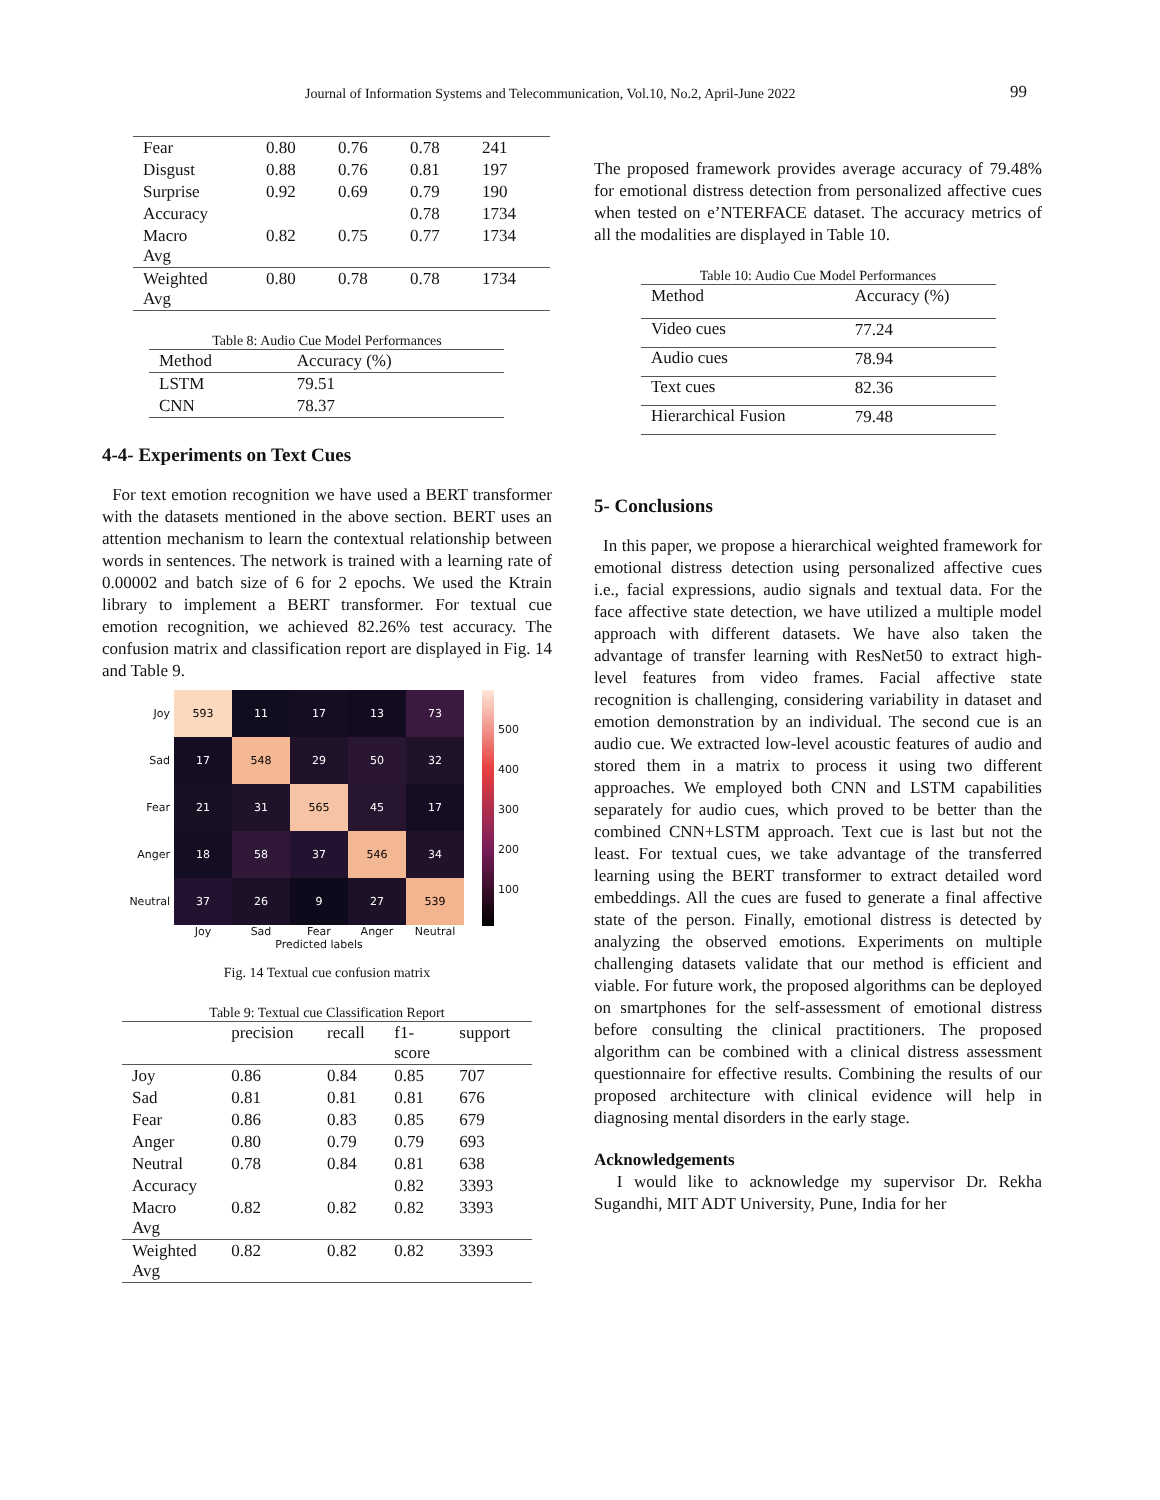Journal of Information Systems and Telecommunication, Vol.10, No.2, April-June 2022 99
| Fear | 0.80 | 0.76 | 0.78 | 241 |
| Disgust | 0.88 | 0.76 | 0.81 | 197 |
| Surprise | 0.92 | 0.69 | 0.79 | 190 |
| Accuracy | | | 0.78 | 1734 |
| Macro Avg | 0.82 | 0.75 | 0.77 | 1734 |
| Weighted Avg | 0.80 | 0.78 | 0.78 | 1734 |
Table 8: Audio Cue Model Performances
| Method | Accuracy (%) |
| LSTM | 79.51 |
| CNN | 78.37 |
4-4- Experiments on Text Cues
For text emotion recognition we have used a BERT transformer with the datasets mentioned in the above section. BERT uses an attention mechanism to learn the contextual relationship between words in sentences. The network is trained with a learning rate of 0.00002 and batch size of 6 for 2 epochs. We used the Ktrain library to implement a BERT transformer. For textual cue emotion recognition, we achieved 82.26% test accuracy. The confusion matrix and classification report are displayed in Fig. 14 and Table 9.
Joy
Sad
Fear
Anger
Neutral
| 593 | 11 | 17 | 13 | 73 |
| 17 | 548 | 29 | 50 | 32 |
| 21 | 31 | 565 | 45 | 17 |
| 18 | 58 | 37 | 546 | 34 |
| 37 | 26 | 9 | 27 | 539 |
Joy Sad Fear Anger Neutral
Predicted labels
True labels
500
400
300
200
100
Fig. 14 Textual cue confusion matrix
Table 9: Textual cue Classification Report
| | precision | recall | f1- score | support |
| --- | --- | --- | --- | --- |
| Joy | 0.86 | 0.84 | 0.85 | 707 |
| Sad | 0.81 | 0.81 | 0.81 | 676 |
| Fear | 0.86 | 0.83 | 0.85 | 679 |
| Anger | 0.80 | 0.79 | 0.79 | 693 |
| Neutral | 0.78 | 0.84 | 0.81 | 638 |
| Accuracy | | | 0.82 | 3393 |
| Macro Avg | 0.82 | 0.82 | 0.82 | 3393 |
| Weighted Avg | 0.82 | 0.82 | 0.82 | 3393 |
The proposed framework provides average accuracy of 79.48% for emotional distress detection from personalized affective cues when tested on e’NTERFACE dataset. The accuracy metrics of all the modalities are displayed in Table 10.
Table 10: Audio Cue Model Performances
| Method | Accuracy (%) |
| Video cues | 77.24 |
| Audio cues | 78.94 |
| Text cues | 82.36 |
| Hierarchical Fusion | 79.48 |
5- Conclusions
In this paper, we propose a hierarchical weighted framework for emotional distress detection using personalized affective cues i.e., facial expressions, audio signals and textual data. For the face affective state detection, we have utilized a multiple model approach with different datasets. We have also taken the advantage of transfer learning with ResNet50 to extract high-level features from video frames. Facial affective state recognition is challenging, considering variability in dataset and emotion demonstration by an individual. The second cue is an audio cue. We extracted low-level acoustic features of audio and stored them in a matrix to process it using two different approaches. We employed both CNN and LSTM capabilities separately for audio cues, which proved to be better than the combined CNN+LSTM approach. Text cue is last but not the least. For textual cues, we take advantage of the transferred learning using the BERT transformer to extract detailed word embeddings. All the cues are fused to generate a final affective state of the person. Finally, emotional distress is detected by analyzing the observed emotions. Experiments on multiple challenging datasets validate that our method is efficient and viable. For future work, the proposed algorithms can be deployed on smartphones for the self-assessment of emotional distress before consulting the clinical practitioners. The proposed algorithm can be combined with a clinical distress assessment questionnaire for effective results. Combining the results of our proposed architecture with clinical evidence will help in diagnosing mental disorders in the early stage.
Acknowledgements
I would like to acknowledge my supervisor Dr. Rekha Sugandhi, MIT ADT University, Pune, India for her